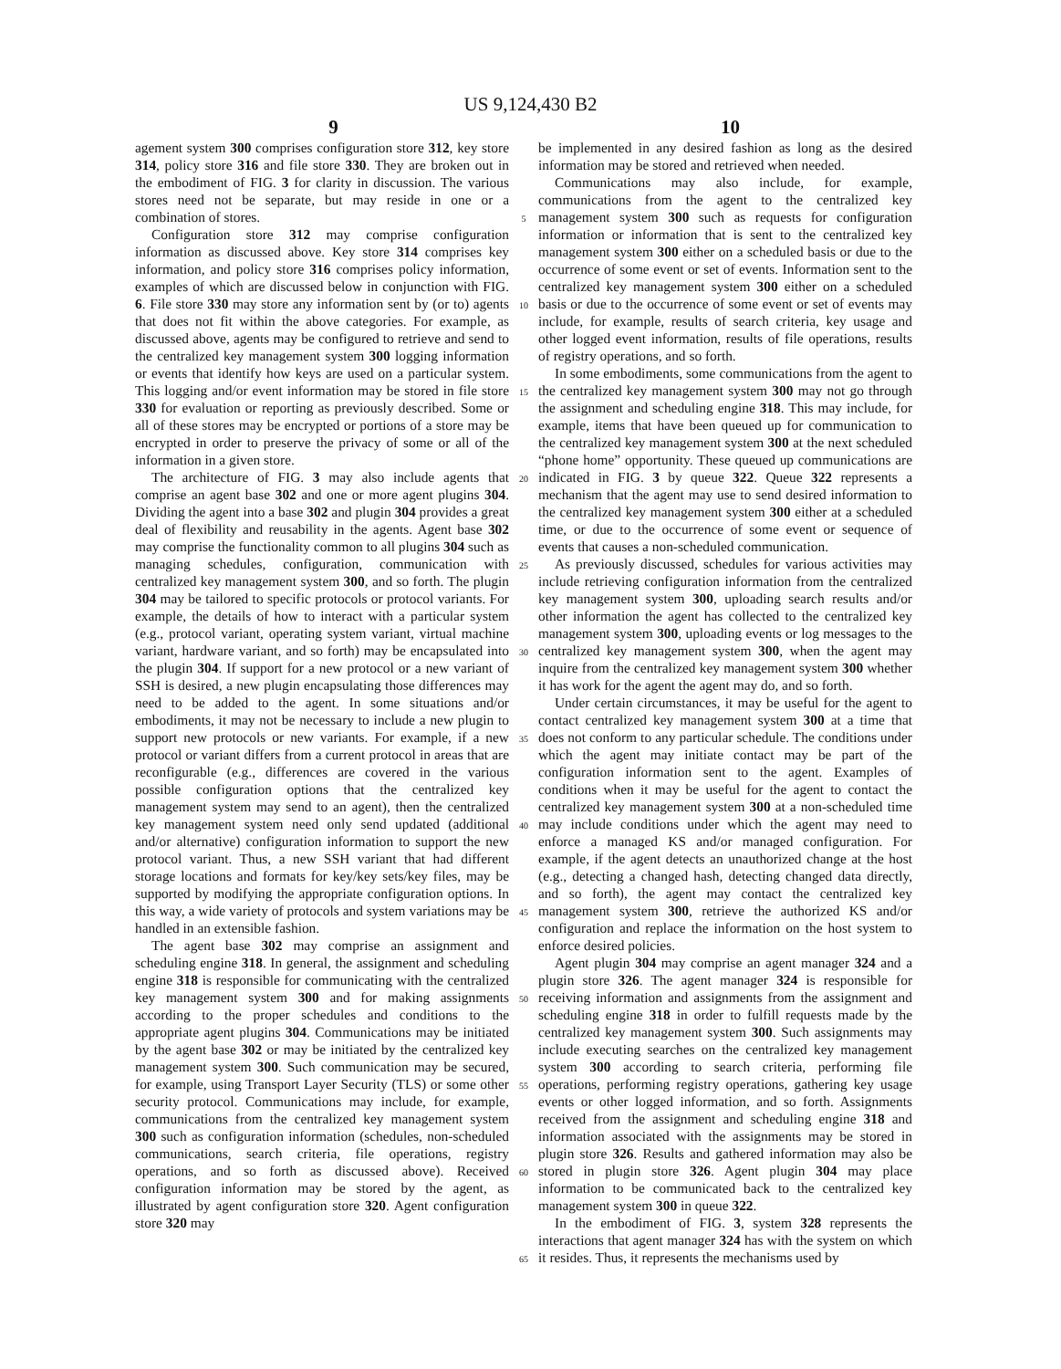US 9,124,430 B2
9 10
agement system 300 comprises configuration store 312, key store 314, policy store 316 and file store 330. They are broken out in the embodiment of FIG. 3 for clarity in discussion. The various stores need not be separate, but may reside in one or a combination of stores.
Configuration store 312 may comprise configuration information as discussed above. Key store 314 comprises key information, and policy store 316 comprises policy information, examples of which are discussed below in conjunction with FIG. 6. File store 330 may store any information sent by (or to) agents that does not fit within the above categories. For example, as discussed above, agents may be configured to retrieve and send to the centralized key management system 300 logging information or events that identify how keys are used on a particular system. This logging and/or event information may be stored in file store 330 for evaluation or reporting as previously described. Some or all of these stores may be encrypted or portions of a store may be encrypted in order to preserve the privacy of some or all of the information in a given store.
The architecture of FIG. 3 may also include agents that comprise an agent base 302 and one or more agent plugins 304. Dividing the agent into a base 302 and plugin 304 provides a great deal of flexibility and reusability in the agents. Agent base 302 may comprise the functionality common to all plugins 304 such as managing schedules, configuration, communication with centralized key management system 300, and so forth. The plugin 304 may be tailored to specific protocols or protocol variants. For example, the details of how to interact with a particular system (e.g., protocol variant, operating system variant, virtual machine variant, hardware variant, and so forth) may be encapsulated into the plugin 304. If support for a new protocol or a new variant of SSH is desired, a new plugin encapsulating those differences may need to be added to the agent. In some situations and/or embodiments, it may not be necessary to include a new plugin to support new protocols or new variants. For example, if a new protocol or variant differs from a current protocol in areas that are reconfigurable (e.g., differences are covered in the various possible configuration options that the centralized key management system may send to an agent), then the centralized key management system need only send updated (additional and/or alternative) configuration information to support the new protocol variant. Thus, a new SSH variant that had different storage locations and formats for key/key sets/key files, may be supported by modifying the appropriate configuration options. In this way, a wide variety of protocols and system variations may be handled in an extensible fashion.
The agent base 302 may comprise an assignment and scheduling engine 318. In general, the assignment and scheduling engine 318 is responsible for communicating with the centralized key management system 300 and for making assignments according to the proper schedules and conditions to the appropriate agent plugins 304. Communications may be initiated by the agent base 302 or may be initiated by the centralized key management system 300. Such communication may be secured, for example, using Transport Layer Security (TLS) or some other security protocol. Communications may include, for example, communications from the centralized key management system 300 such as configuration information (schedules, non-scheduled communications, search criteria, file operations, registry operations, and so forth as discussed above). Received configuration information may be stored by the agent, as illustrated by agent configuration store 320. Agent configuration store 320 may
5
10
15
20
25
30
35
40
45
50
55
60
65
be implemented in any desired fashion as long as the desired information may be stored and retrieved when needed.
Communications may also include, for example, communications from the agent to the centralized key management system 300 such as requests for configuration information or information that is sent to the centralized key management system 300 either on a scheduled basis or due to the occurrence of some event or set of events. Information sent to the centralized key management system 300 either on a scheduled basis or due to the occurrence of some event or set of events may include, for example, results of search criteria, key usage and other logged event information, results of file operations, results of registry operations, and so forth.
In some embodiments, some communications from the agent to the centralized key management system 300 may not go through the assignment and scheduling engine 318. This may include, for example, items that have been queued up for communication to the centralized key management system 300 at the next scheduled “phone home” opportunity. These queued up communications are indicated in FIG. 3 by queue 322. Queue 322 represents a mechanism that the agent may use to send desired information to the centralized key management system 300 either at a scheduled time, or due to the occurrence of some event or sequence of events that causes a non-scheduled communication.
As previously discussed, schedules for various activities may include retrieving configuration information from the centralized key management system 300, uploading search results and/or other information the agent has collected to the centralized key management system 300, uploading events or log messages to the centralized key management system 300, when the agent may inquire from the centralized key management system 300 whether it has work for the agent the agent may do, and so forth.
Under certain circumstances, it may be useful for the agent to contact centralized key management system 300 at a time that does not conform to any particular schedule. The conditions under which the agent may initiate contact may be part of the configuration information sent to the agent. Examples of conditions when it may be useful for the agent to contact the centralized key management system 300 at a non-scheduled time may include conditions under which the agent may need to enforce a managed KS and/or managed configuration. For example, if the agent detects an unauthorized change at the host (e.g., detecting a changed hash, detecting changed data directly, and so forth), the agent may contact the centralized key management system 300, retrieve the authorized KS and/or configuration and replace the information on the host system to enforce desired policies.
Agent plugin 304 may comprise an agent manager 324 and a plugin store 326. The agent manager 324 is responsible for receiving information and assignments from the assignment and scheduling engine 318 in order to fulfill requests made by the centralized key management system 300. Such assignments may include executing searches on the centralized key management system 300 according to search criteria, performing file operations, performing registry operations, gathering key usage events or other logged information, and so forth. Assignments received from the assignment and scheduling engine 318 and information associated with the assignments may be stored in plugin store 326. Results and gathered information may also be stored in plugin store 326. Agent plugin 304 may place information to be communicated back to the centralized key management system 300 in queue 322.
In the embodiment of FIG. 3, system 328 represents the interactions that agent manager 324 has with the system on which it resides. Thus, it represents the mechanisms used by